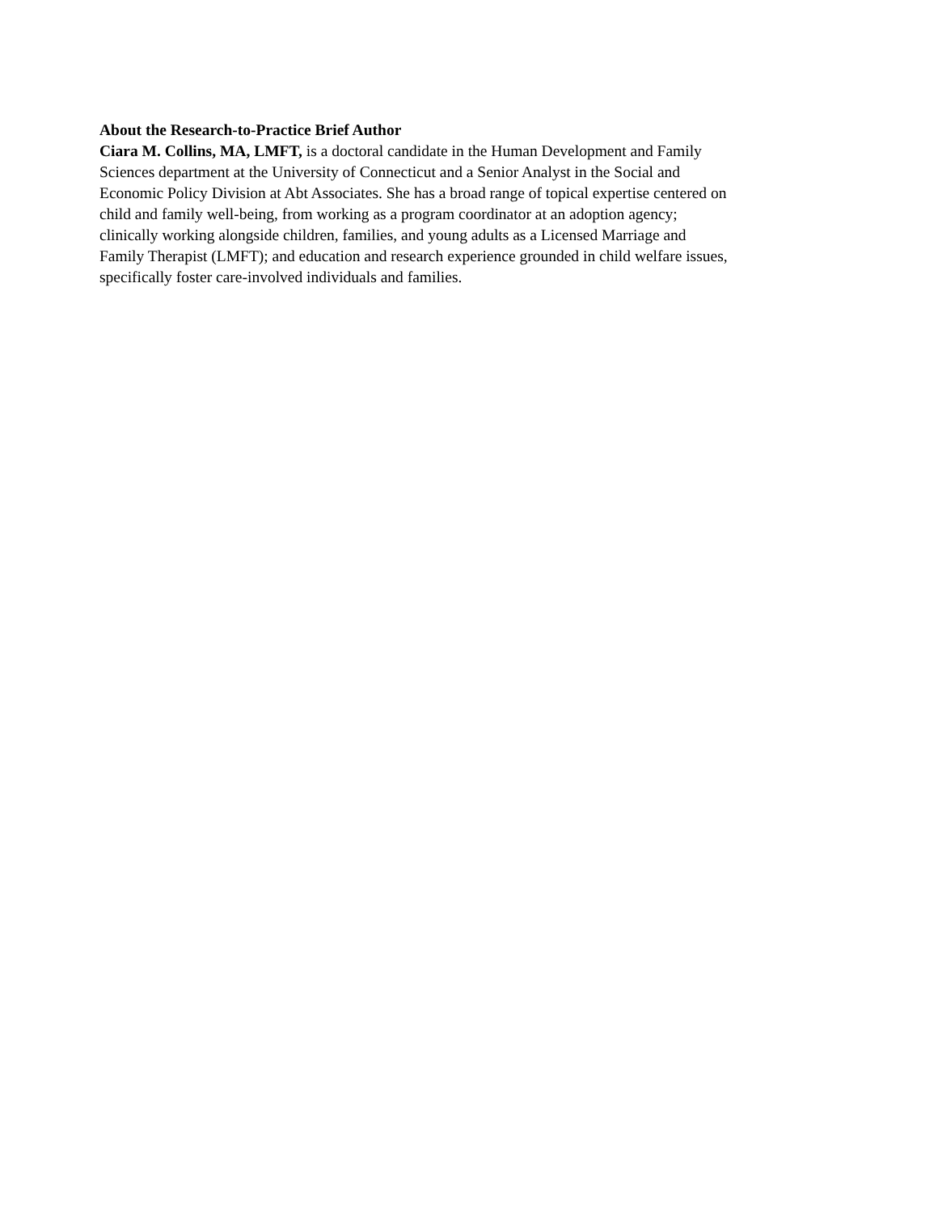About the Research-to-Practice Brief Author
Ciara M. Collins, MA, LMFT, is a doctoral candidate in the Human Development and Family
Sciences department at the University of Connecticut and a Senior Analyst in the Social and
Economic Policy Division at Abt Associates. She has a broad range of topical expertise centered on
child and family well-being, from working as a program coordinator at an adoption agency;
clinically working alongside children, families, and young adults as a Licensed Marriage and
Family Therapist (LMFT); and education and research experience grounded in child welfare issues,
specifically foster care-involved individuals and families.